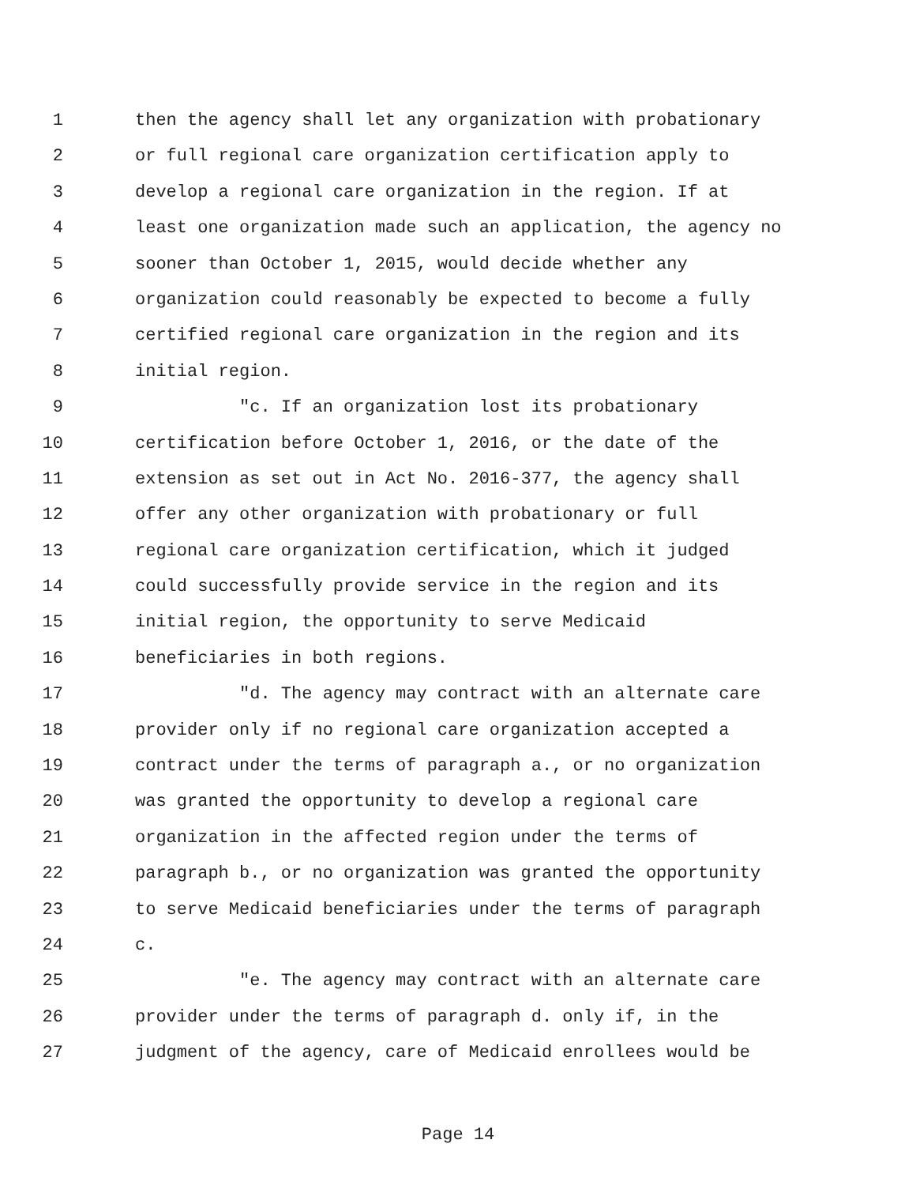1 then the agency shall let any organization with probationary
2 or full regional care organization certification apply to
3 develop a regional care organization in the region. If at
4 least one organization made such an application, the agency no
5 sooner than October 1, 2015, would decide whether any
6 organization could reasonably be expected to become a fully
7 certified regional care organization in the region and its
8 initial region.
9 "c. If an organization lost its probationary
10 certification before October 1, 2016, or the date of the
11 extension as set out in Act No. 2016-377, the agency shall
12 offer any other organization with probationary or full
13 regional care organization certification, which it judged
14 could successfully provide service in the region and its
15 initial region, the opportunity to serve Medicaid
16 beneficiaries in both regions.
17 "d. The agency may contract with an alternate care
18 provider only if no regional care organization accepted a
19 contract under the terms of paragraph a., or no organization
20 was granted the opportunity to develop a regional care
21 organization in the affected region under the terms of
22 paragraph b., or no organization was granted the opportunity
23 to serve Medicaid beneficiaries under the terms of paragraph
24 c.
25 "e. The agency may contract with an alternate care
26 provider under the terms of paragraph d. only if, in the
27 judgment of the agency, care of Medicaid enrollees would be
Page 14